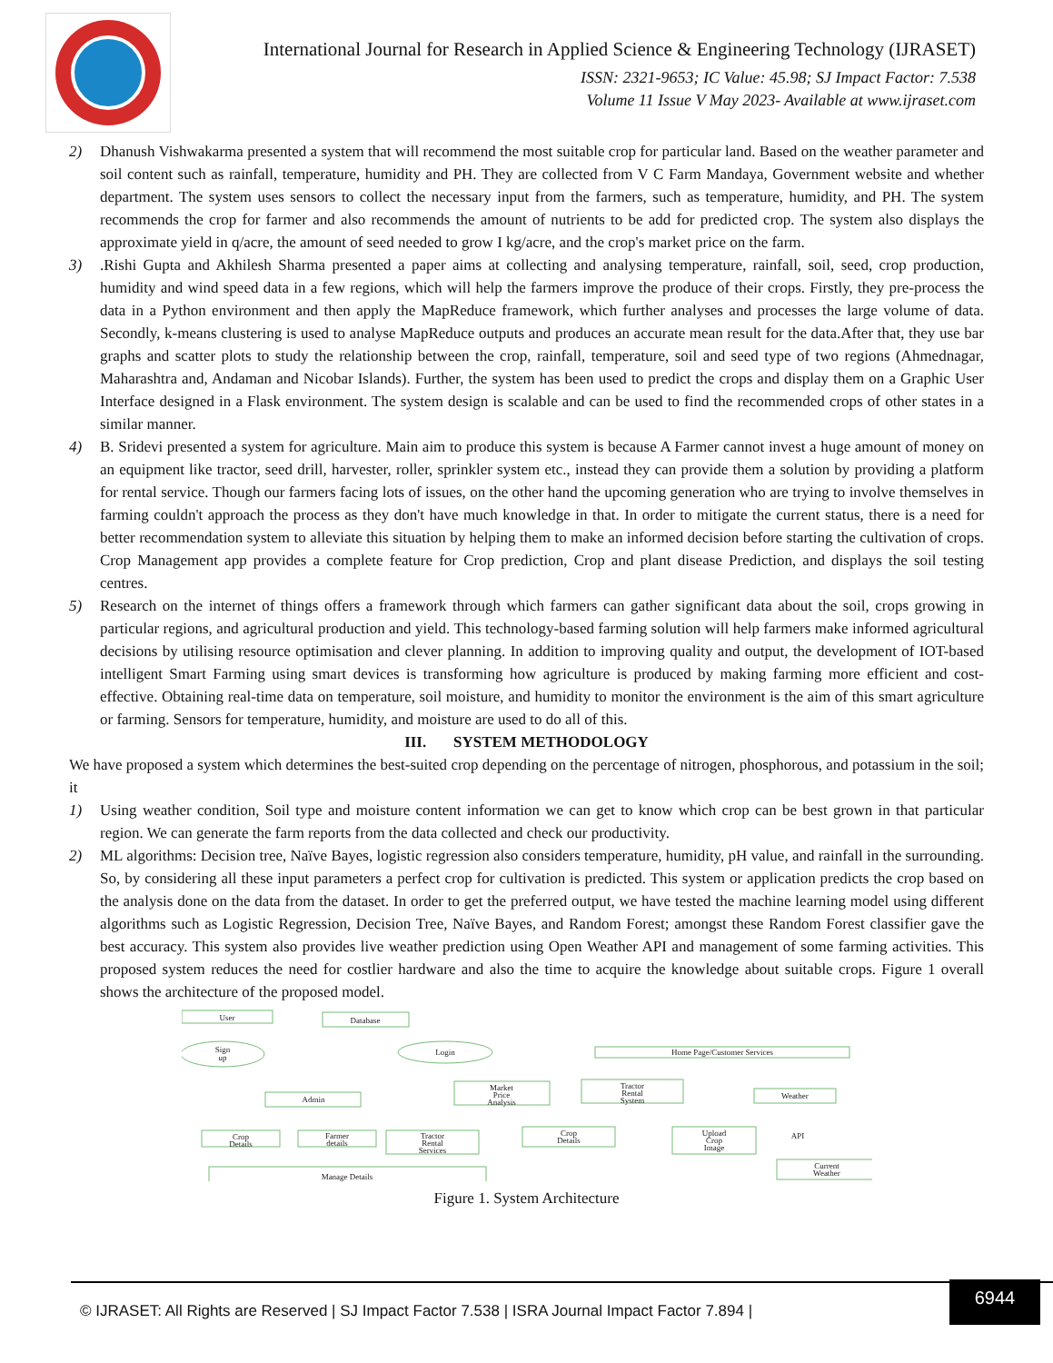International Journal for Research in Applied Science & Engineering Technology (IJRASET)
ISSN: 2321-9653; IC Value: 45.98; SJ Impact Factor: 7.538
Volume 11 Issue V May 2023- Available at www.ijraset.com
2) Dhanush Vishwakarma presented a system that will recommend the most suitable crop for particular land. Based on the weather parameter and soil content such as rainfall, temperature, humidity and PH. They are collected from V C Farm Mandaya, Government website and whether department. The system uses sensors to collect the necessary input from the farmers, such as temperature, humidity, and PH. The system recommends the crop for farmer and also recommends the amount of nutrients to be add for predicted crop. The system also displays the approximate yield in q/acre, the amount of seed needed to grow I kg/acre, and the crop's market price on the farm.
3).Rishi Gupta and Akhilesh Sharma presented a paper aims at collecting and analysing temperature, rainfall, soil, seed, crop production, humidity and wind speed data in a few regions, which will help the farmers improve the produce of their crops. Firstly, they pre-process the data in a Python environment and then apply the MapReduce framework, which further analyses and processes the large volume of data. Secondly, k-means clustering is used to analyse MapReduce outputs and produces an accurate mean result for the data.After that, they use bar graphs and scatter plots to study the relationship between the crop, rainfall, temperature, soil and seed type of two regions (Ahmednagar, Maharashtra and, Andaman and Nicobar Islands). Further, the system has been used to predict the crops and display them on a Graphic User Interface designed in a Flask environment. The system design is scalable and can be used to find the recommended crops of other states in a similar manner.
4) B. Sridevi presented a system for agriculture. Main aim to produce this system is because A Farmer cannot invest a huge amount of money on an equipment like tractor, seed drill, harvester, roller, sprinkler system etc., instead they can provide them a solution by providing a platform for rental service. Though our farmers facing lots of issues, on the other hand the upcoming generation who are trying to involve themselves in farming couldn't approach the process as they don't have much knowledge in that. In order to mitigate the current status, there is a need for better recommendation system to alleviate this situation by helping them to make an informed decision before starting the cultivation of crops. Crop Management app provides a complete feature for Crop prediction, Crop and plant disease Prediction, and displays the soil testing centres.
5) Research on the internet of things offers a framework through which farmers can gather significant data about the soil, crops growing in particular regions, and agricultural production and yield. This technology-based farming solution will help farmers make informed agricultural decisions by utilising resource optimisation and clever planning. In addition to improving quality and output, the development of IOT-based intelligent Smart Farming using smart devices is transforming how agriculture is produced by making farming more efficient and cost-effective. Obtaining real-time data on temperature, soil moisture, and humidity to monitor the environment is the aim of this smart agriculture or farming. Sensors for temperature, humidity, and moisture are used to do all of this.
III. SYSTEM METHODOLOGY
We have proposed a system which determines the best-suited crop depending on the percentage of nitrogen, phosphorous, and potassium in the soil; it
1) Using weather condition, Soil type and moisture content information we can get to know which crop can be best grown in that particular region. We can generate the farm reports from the data collected and check our productivity.
2) ML algorithms: Decision tree, Naïve Bayes, logistic regression also considers temperature, humidity, pH value, and rainfall in the surrounding. So, by considering all these input parameters a perfect crop for cultivation is predicted. This system or application predicts the crop based on the analysis done on the data from the dataset. In order to get the preferred output, we have tested the machine learning model using different algorithms such as Logistic Regression, Decision Tree, Naïve Bayes, and Random Forest; amongst these Random Forest classifier gave the best accuracy. This system also provides live weather prediction using Open Weather API and management of some farming activities. This proposed system reduces the need for costlier hardware and also the time to acquire the knowledge about suitable crops. Figure 1 overall shows the architecture of the proposed model.
User
Database
Sign
up
Login
Home Page/Customer Services
Admin
Market
Price
Analysis
Tractor
Rental
System
Weather
API
Crop
Details
Farmer
details
Tractor
Rental
Services
Crop
Details
Upload
Crop
Image
Current
Weather
Manage Details
Figure 1. System Architecture
© IJRASET: All Rights are Reserved | SJ Impact Factor 7.538 | ISRA Journal Impact Factor 7.894 |
6944